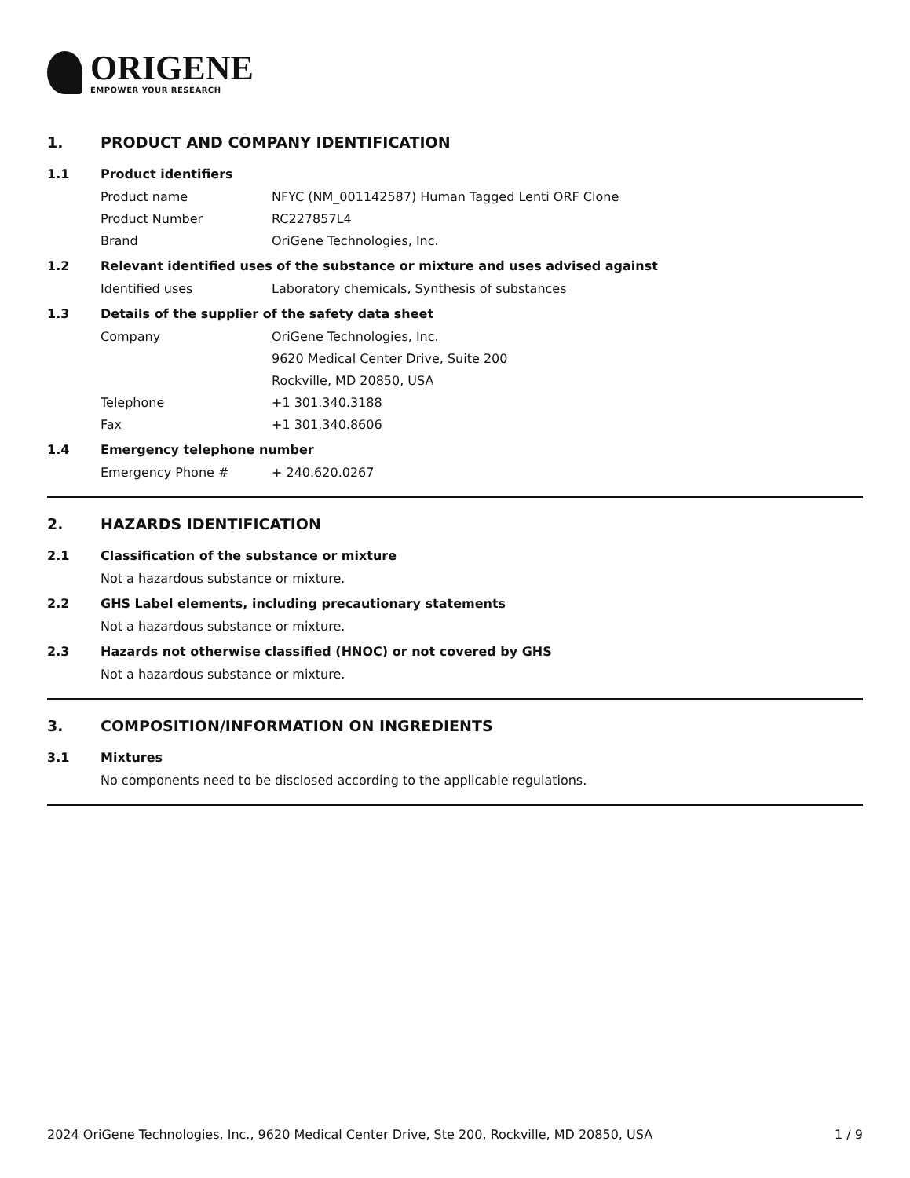ORIGENE
EMPOWER YOUR RESEARCH
1. PRODUCT AND COMPANY IDENTIFICATION
1.1 Product identifiers
Product name NFYC (NM_001142587) Human Tagged Lenti ORF Clone
Product Number RC227857L4
Brand OriGene Technologies, Inc.
1.2 Relevant identified uses of the substance or mixture and uses advised against
Identified uses Laboratory chemicals, Synthesis of substances
1.3 Details of the supplier of the safety data sheet
Company OriGene Technologies, Inc.
9620 Medical Center Drive, Suite 200
Rockville, MD 20850, USA
Telephone +1 301.340.3188
Fax +1 301.340.8606
1.4 Emergency telephone number
Emergency Phone # + 240.620.0267
2. HAZARDS IDENTIFICATION
2.1 Classification of the substance or mixture
Not a hazardous substance or mixture.
2.2 GHS Label elements, including precautionary statements
Not a hazardous substance or mixture.
2.3 Hazards not otherwise classified (HNOC) or not covered by GHS
Not a hazardous substance or mixture.
3. COMPOSITION/INFORMATION ON INGREDIENTS
3.1 Mixtures
No components need to be disclosed according to the applicable regulations.
2024 OriGene Technologies, Inc., 9620 Medical Center Drive, Ste 200, Rockville, MD 20850, USA 1 / 9